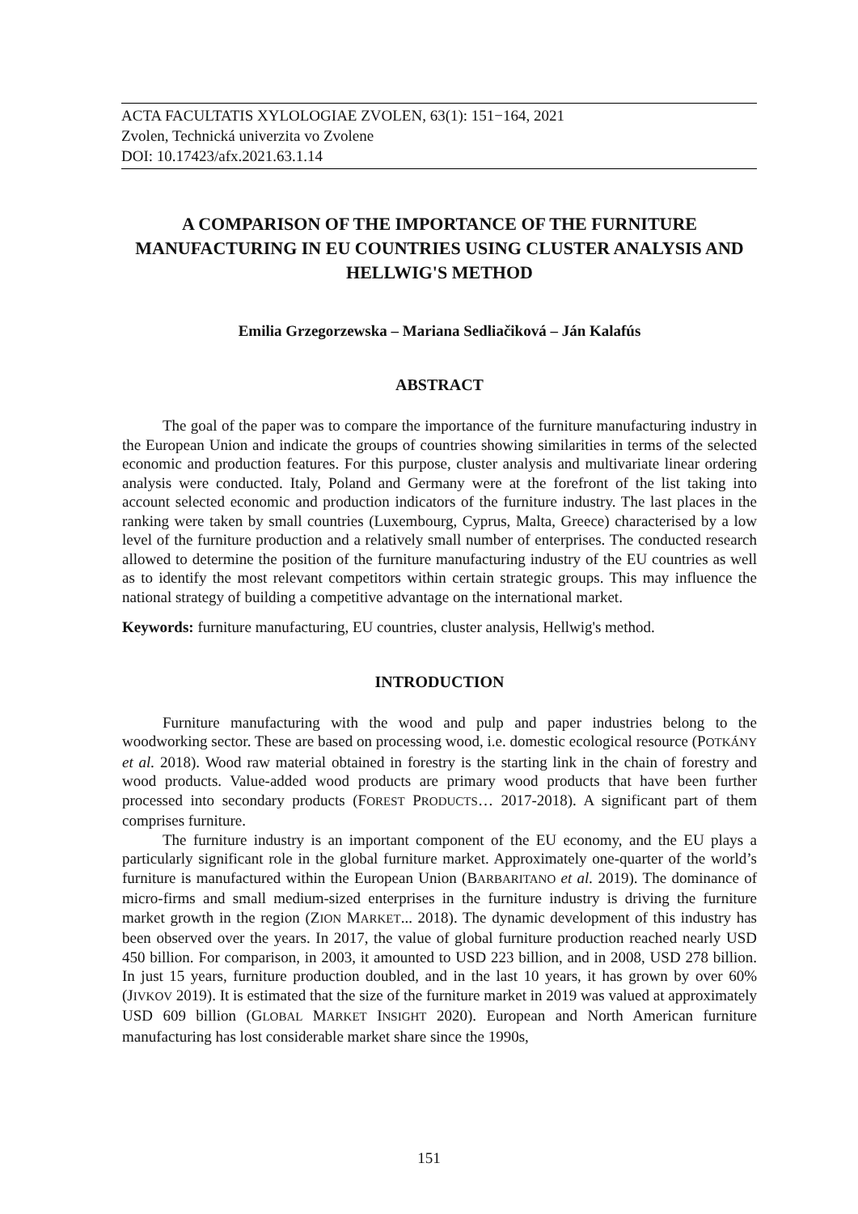ACTA FACULTATIS XYLOLOGIAE ZVOLEN, 63(1): 151−164, 2021
Zvolen, Technická univerzita vo Zvolene
DOI: 10.17423/afx.2021.63.1.14
A COMPARISON OF THE IMPORTANCE OF THE FURNITURE MANUFACTURING IN EU COUNTRIES USING CLUSTER ANALYSIS AND HELLWIG'S METHOD
Emilia Grzegorzewska – Mariana Sedliačiková – Ján Kalafús
ABSTRACT
The goal of the paper was to compare the importance of the furniture manufacturing industry in the European Union and indicate the groups of countries showing similarities in terms of the selected economic and production features. For this purpose, cluster analysis and multivariate linear ordering analysis were conducted. Italy, Poland and Germany were at the forefront of the list taking into account selected economic and production indicators of the furniture industry. The last places in the ranking were taken by small countries (Luxembourg, Cyprus, Malta, Greece) characterised by a low level of the furniture production and a relatively small number of enterprises. The conducted research allowed to determine the position of the furniture manufacturing industry of the EU countries as well as to identify the most relevant competitors within certain strategic groups. This may influence the national strategy of building a competitive advantage on the international market.
Keywords: furniture manufacturing, EU countries, cluster analysis, Hellwig's method.
INTRODUCTION
Furniture manufacturing with the wood and pulp and paper industries belong to the woodworking sector. These are based on processing wood, i.e. domestic ecological resource (POTKÁNY et al. 2018). Wood raw material obtained in forestry is the starting link in the chain of forestry and wood products. Value-added wood products are primary wood products that have been further processed into secondary products (FOREST PRODUCTS… 2017-2018). A significant part of them comprises furniture.
The furniture industry is an important component of the EU economy, and the EU plays a particularly significant role in the global furniture market. Approximately one-quarter of the world’s furniture is manufactured within the European Union (BARBARITANO et al. 2019). The dominance of micro-firms and small medium-sized enterprises in the furniture industry is driving the furniture market growth in the region (ZION MARKET... 2018). The dynamic development of this industry has been observed over the years. In 2017, the value of global furniture production reached nearly USD 450 billion. For comparison, in 2003, it amounted to USD 223 billion, and in 2008, USD 278 billion. In just 15 years, furniture production doubled, and in the last 10 years, it has grown by over 60% (JIVKOV 2019). It is estimated that the size of the furniture market in 2019 was valued at approximately USD 609 billion (GLOBAL MARKET INSIGHT 2020). European and North American furniture manufacturing has lost considerable market share since the 1990s,
151